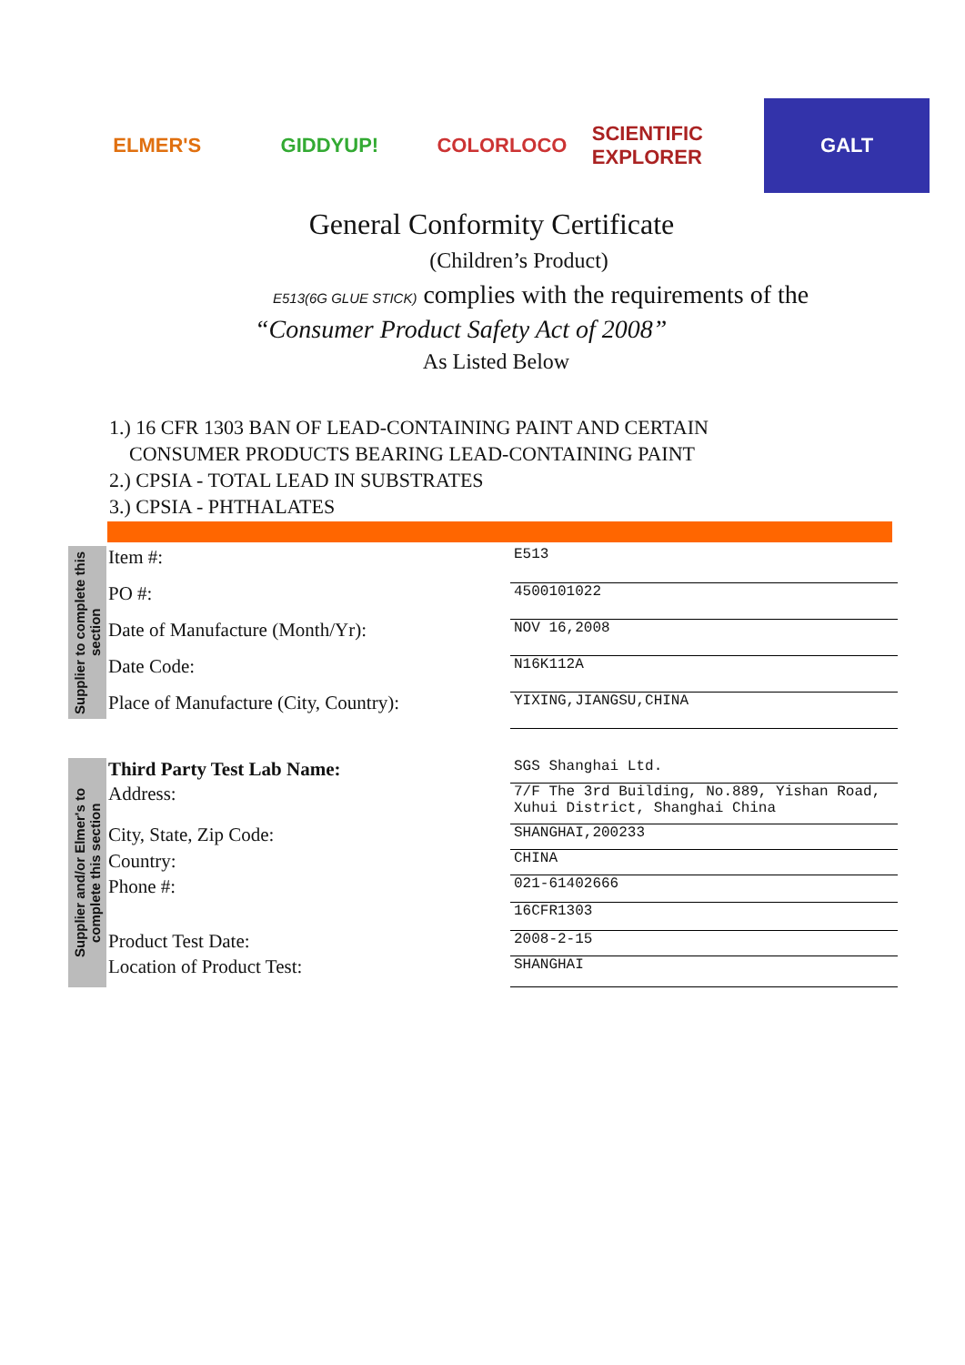ELMER'S GIDDYUP! COLORLOCO SCIENTIFIC EXPLORER GALT
General Conformity Certificate
(Children’s Product)
E513(6G GLUE STICK) complies with the requirements of the
“Consumer Product Safety Act of 2008”
As Listed Below
1.) 16 CFR 1303 BAN OF LEAD-CONTAINING PAINT AND CERTAIN
CONSUMER PRODUCTS BEARING LEAD-CONTAINING PAINT
2.) CPSIA - TOTAL LEAD IN SUBSTRATES
3.) CPSIA - PHTHALATES
Supplier to complete this section
| Item #: | E513 |
| PO #: | 4500101022 |
| Date of Manufacture (Month/Yr): | NOV 16,2008 |
| Date Code: | N16K112A |
| Place of Manufacture (City, Country): | YIXING,JIANGSU,CHINA |
Supplier and/or Elmer's to complete this section
| Third Party Test Lab Name: | SGS Shanghai Ltd. |
| Address: | 7/F The 3rd Building, No.889, Yishan Road, Xuhui District, Shanghai China |
| City, State, Zip Code: | SHANGHAI,200233 |
| Country: | CHINA |
| Phone #: | 021-61402666 |
| | 16CFR1303 |
| Product Test Date: | 2008-2-15 |
| Location of Product Test: | SHANGHAI |